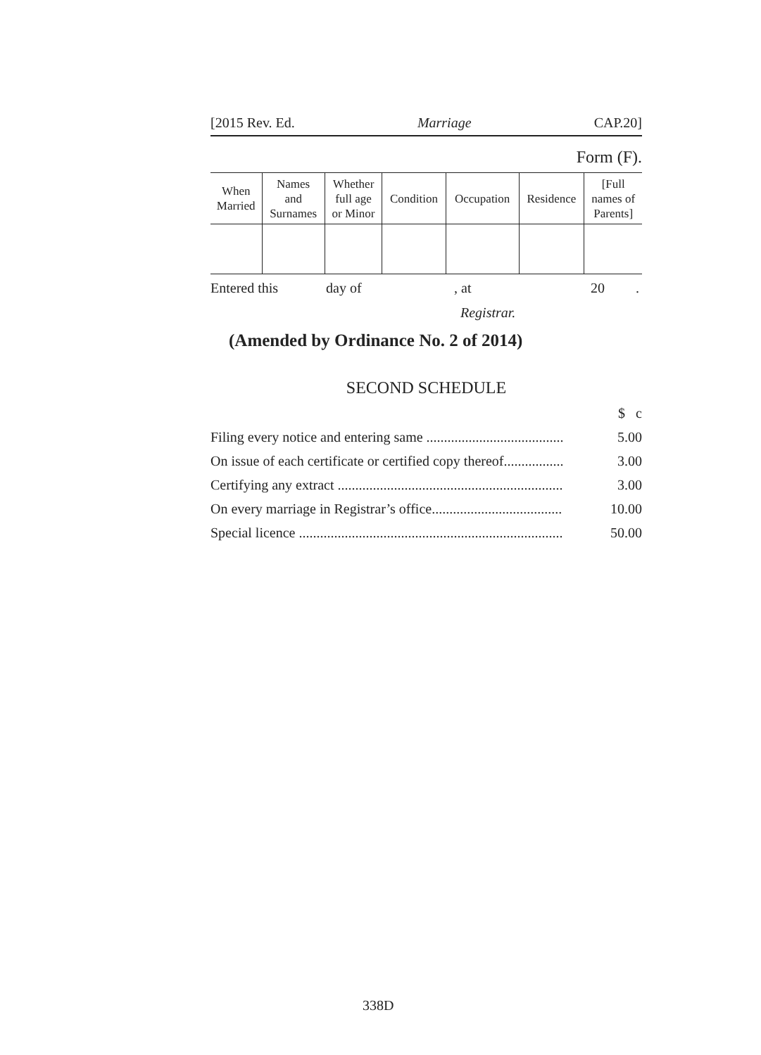[2015 Rev. Ed. Marriage CAP.20]
Form (F).
| When Married | Names and Surnames | Whether full age or Minor | Condition | Occupation | Residence | [Full names of Parents] |
| --- | --- | --- | --- | --- | --- | --- |
Entered this day of, at 20.
Registrar.
(Amended by Ordinance No. 2 of 2014)
SECOND SCHEDULE
| | $ c |
| Filing every notice and entering same ....................................... | 5.00 |
| On issue of each certificate or certified copy thereof................. | 3.00 |
| Certifying any extract ................................................................ | 3.00 |
| On every marriage in Registrar’s office..................................... | 10.00 |
| Special licence ........................................................................... | 50.00 |
338D